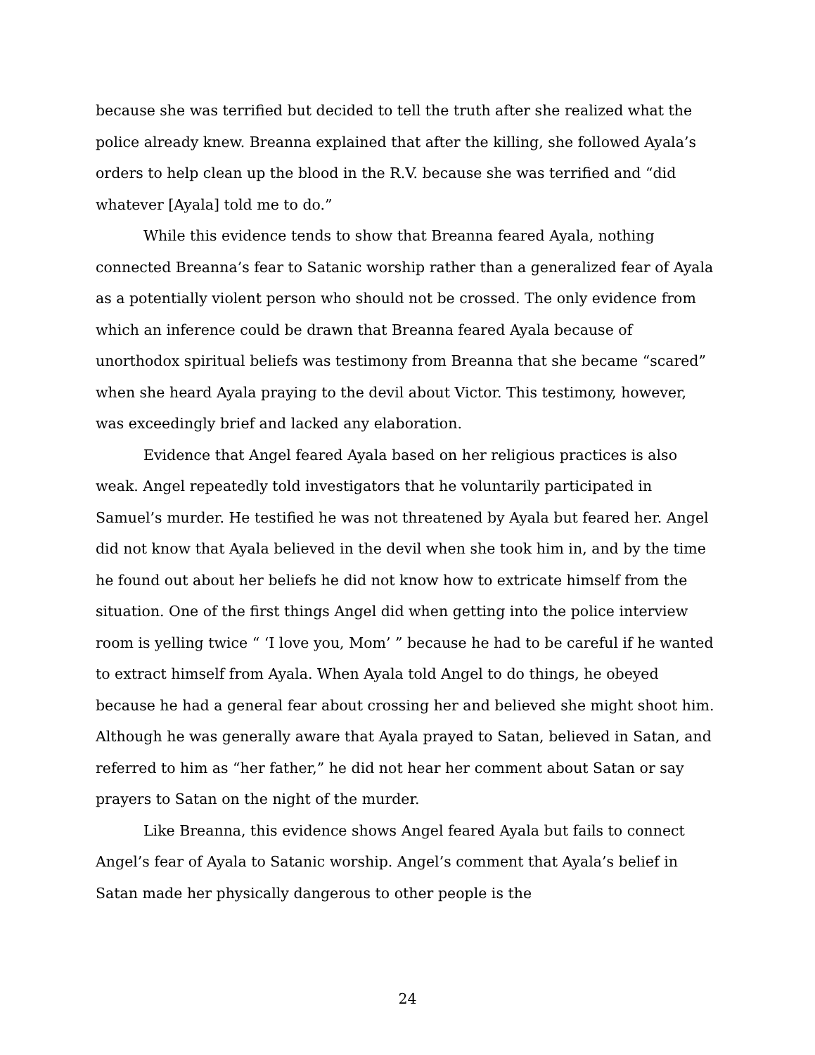because she was terrified but decided to tell the truth after she realized what the police already knew. Breanna explained that after the killing, she followed Ayala’s orders to help clean up the blood in the R.V. because she was terrified and “did whatever [Ayala] told me to do.”
While this evidence tends to show that Breanna feared Ayala, nothing connected Breanna’s fear to Satanic worship rather than a generalized fear of Ayala as a potentially violent person who should not be crossed. The only evidence from which an inference could be drawn that Breanna feared Ayala because of unorthodox spiritual beliefs was testimony from Breanna that she became “scared” when she heard Ayala praying to the devil about Victor. This testimony, however, was exceedingly brief and lacked any elaboration.
Evidence that Angel feared Ayala based on her religious practices is also weak. Angel repeatedly told investigators that he voluntarily participated in Samuel’s murder. He testified he was not threatened by Ayala but feared her. Angel did not know that Ayala believed in the devil when she took him in, and by the time he found out about her beliefs he did not know how to extricate himself from the situation. One of the first things Angel did when getting into the police interview room is yelling twice “ ‘I love you, Mom’ ” because he had to be careful if he wanted to extract himself from Ayala. When Ayala told Angel to do things, he obeyed because he had a general fear about crossing her and believed she might shoot him. Although he was generally aware that Ayala prayed to Satan, believed in Satan, and referred to him as “her father,” he did not hear her comment about Satan or say prayers to Satan on the night of the murder.
Like Breanna, this evidence shows Angel feared Ayala but fails to connect Angel’s fear of Ayala to Satanic worship. Angel’s comment that Ayala’s belief in Satan made her physically dangerous to other people is the
24